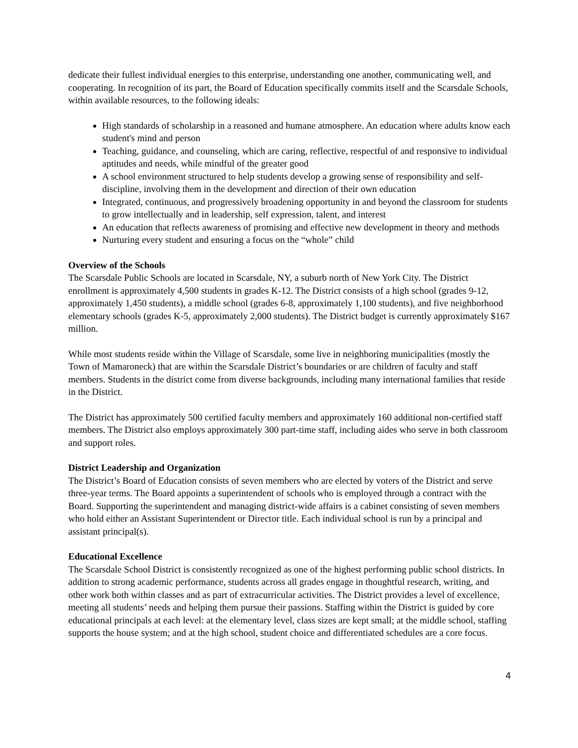dedicate their fullest individual energies to this enterprise, understanding one another, communicating well, and cooperating. In recognition of its part, the Board of Education specifically commits itself and the Scarsdale Schools, within available resources, to the following ideals:
High standards of scholarship in a reasoned and humane atmosphere. An education where adults know each student's mind and person
Teaching, guidance, and counseling, which are caring, reflective, respectful of and responsive to individual aptitudes and needs, while mindful of the greater good
A school environment structured to help students develop a growing sense of responsibility and self-discipline, involving them in the development and direction of their own education
Integrated, continuous, and progressively broadening opportunity in and beyond the classroom for students to grow intellectually and in leadership, self expression, talent, and interest
An education that reflects awareness of promising and effective new development in theory and methods
Nurturing every student and ensuring a focus on the “whole” child
Overview of the Schools
The Scarsdale Public Schools are located in Scarsdale, NY, a suburb north of New York City. The District enrollment is approximately 4,500 students in grades K-12. The District consists of a high school (grades 9-12, approximately 1,450 students), a middle school (grades 6-8, approximately 1,100 students), and five neighborhood elementary schools (grades K-5, approximately 2,000 students). The District budget is currently approximately $167 million.
While most students reside within the Village of Scarsdale, some live in neighboring municipalities (mostly the Town of Mamaroneck) that are within the Scarsdale District’s boundaries or are children of faculty and staff members. Students in the district come from diverse backgrounds, including many international families that reside in the District.
The District has approximately 500 certified faculty members and approximately 160 additional non-certified staff members. The District also employs approximately 300 part-time staff, including aides who serve in both classroom and support roles.
District Leadership and Organization
The District’s Board of Education consists of seven members who are elected by voters of the District and serve three-year terms. The Board appoints a superintendent of schools who is employed through a contract with the Board. Supporting the superintendent and managing district-wide affairs is a cabinet consisting of seven members who hold either an Assistant Superintendent or Director title. Each individual school is run by a principal and assistant principal(s).
Educational Excellence
The Scarsdale School District is consistently recognized as one of the highest performing public school districts. In addition to strong academic performance, students across all grades engage in thoughtful research, writing, and other work both within classes and as part of extracurricular activities. The District provides a level of excellence, meeting all students’ needs and helping them pursue their passions. Staffing within the District is guided by core educational principals at each level: at the elementary level, class sizes are kept small; at the middle school, staffing supports the house system; and at the high school, student choice and differentiated schedules are a core focus.
4